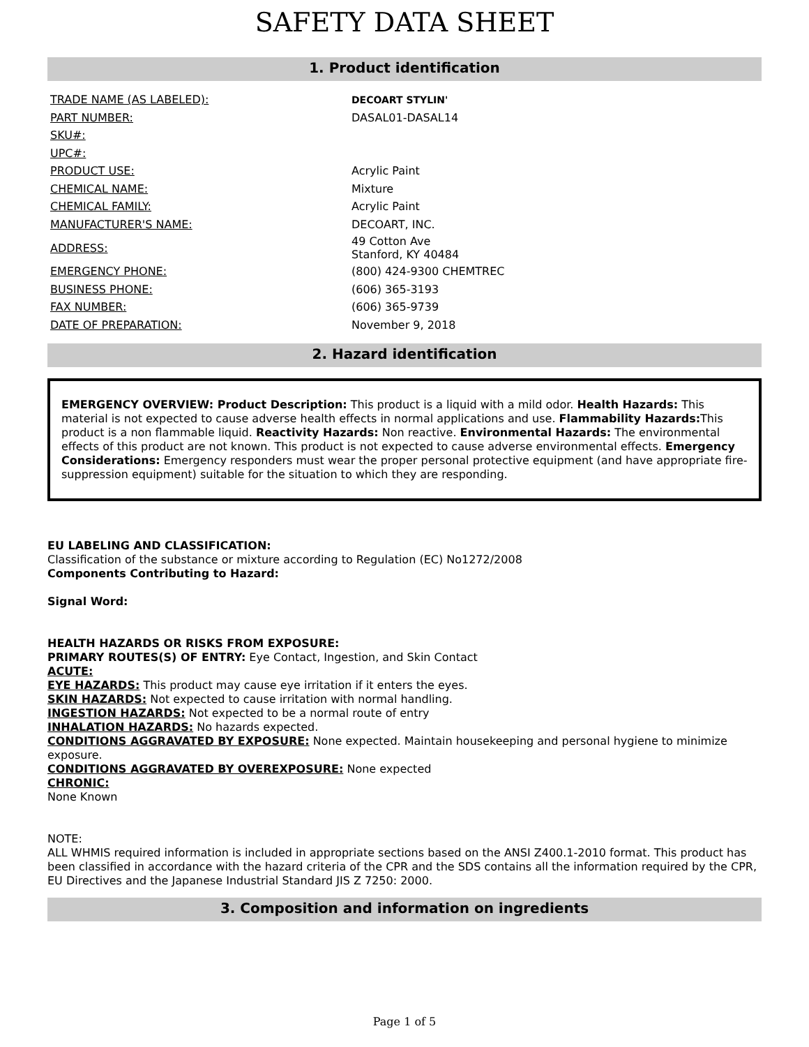SAFETY DATA SHEET
1. Product identification
| TRADE NAME (AS LABELED): | DECOART STYLIN' |
| PART NUMBER: | DASAL01-DASAL14 |
| SKU#: | |
| UPC#: | |
| PRODUCT USE: | Acrylic Paint |
| CHEMICAL NAME: | Mixture |
| CHEMICAL FAMILY: | Acrylic Paint |
| MANUFACTURER'S NAME: | DECOART, INC. |
| ADDRESS: | 49 Cotton Ave Stanford, KY 40484 |
| EMERGENCY PHONE: | (800) 424-9300 CHEMTREC |
| BUSINESS PHONE: | (606) 365-3193 |
| FAX NUMBER: | (606) 365-9739 |
| DATE OF PREPARATION: | November 9, 2018 |
2. Hazard identification
EMERGENCY OVERVIEW: Product Description: This product is a liquid with a mild odor. Health Hazards: This material is not expected to cause adverse health effects in normal applications and use. Flammability Hazards: This product is a non flammable liquid. Reactivity Hazards: Non reactive. Environmental Hazards: The environmental effects of this product are not known. This product is not expected to cause adverse environmental effects. Emergency Considerations: Emergency responders must wear the proper personal protective equipment (and have appropriate fire-suppression equipment) suitable for the situation to which they are responding.
EU LABELING AND CLASSIFICATION:
Classification of the substance or mixture according to Regulation (EC) No1272/2008
Components Contributing to Hazard:
Signal Word:
HEALTH HAZARDS OR RISKS FROM EXPOSURE:
PRIMARY ROUTES(S) OF ENTRY: Eye Contact, Ingestion, and Skin Contact
ACUTE:
EYE HAZARDS: This product may cause eye irritation if it enters the eyes.
SKIN HAZARDS: Not expected to cause irritation with normal handling.
INGESTION HAZARDS: Not expected to be a normal route of entry
INHALATION HAZARDS: No hazards expected.
CONDITIONS AGGRAVATED BY EXPOSURE: None expected. Maintain housekeeping and personal hygiene to minimize exposure.
CONDITIONS AGGRAVATED BY OVEREXPOSURE: None expected
CHRONIC:
None Known
NOTE:
ALL WHMIS required information is included in appropriate sections based on the ANSI Z400.1-2010 format. This product has been classified in accordance with the hazard criteria of the CPR and the SDS contains all the information required by the CPR, EU Directives and the Japanese Industrial Standard JIS Z 7250: 2000.
3. Composition and information on ingredients
Page 1 of 5